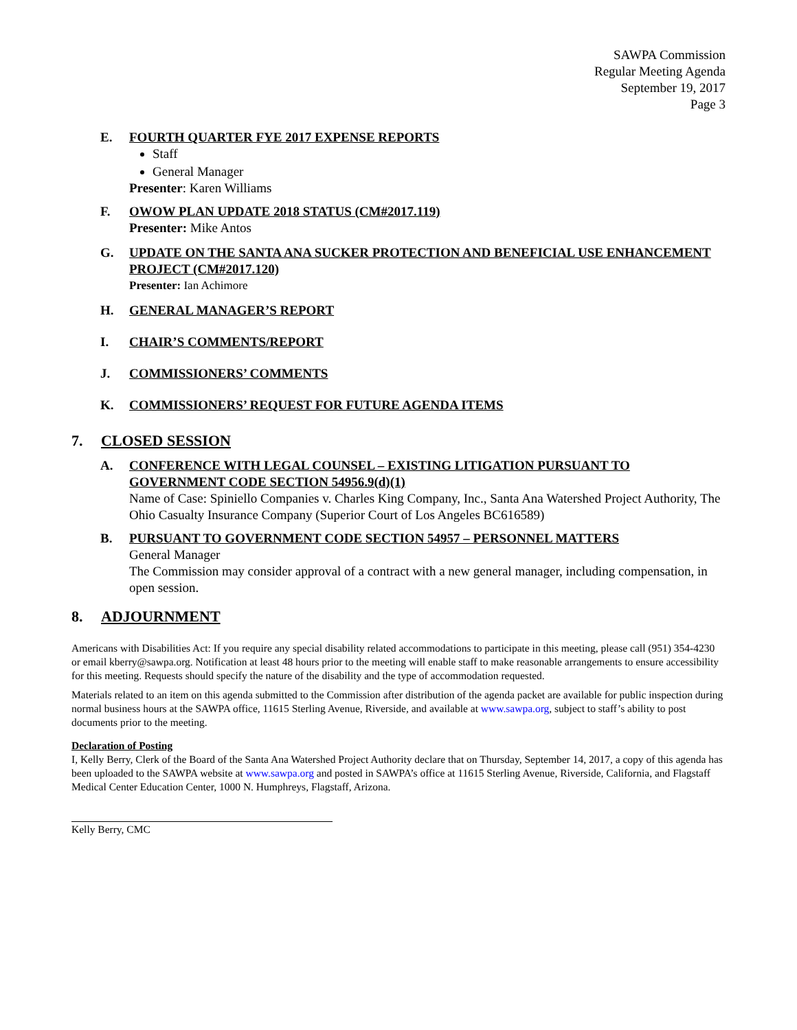SAWPA Commission
Regular Meeting Agenda
September 19, 2017
Page 3
E. FOURTH QUARTER FYE 2017 EXPENSE REPORTS
Staff
General Manager
Presenter: Karen Williams
F. OWOW PLAN UPDATE 2018 STATUS (CM#2017.119)
Presenter: Mike Antos
G. UPDATE ON THE SANTA ANA SUCKER PROTECTION AND BENEFICIAL USE ENHANCEMENT PROJECT (CM#2017.120)
Presenter: Ian Achimore
H. GENERAL MANAGER’S REPORT
I. CHAIR’S COMMENTS/REPORT
J. COMMISSIONERS’ COMMENTS
K. COMMISSIONERS’ REQUEST FOR FUTURE AGENDA ITEMS
7. CLOSED SESSION
A. CONFERENCE WITH LEGAL COUNSEL – EXISTING LITIGATION PURSUANT TO GOVERNMENT CODE SECTION 54956.9(d)(1)
Name of Case: Spiniello Companies v. Charles King Company, Inc., Santa Ana Watershed Project Authority, The Ohio Casualty Insurance Company (Superior Court of Los Angeles BC616589)
B. PURSUANT TO GOVERNMENT CODE SECTION 54957 – PERSONNEL MATTERS
General Manager
The Commission may consider approval of a contract with a new general manager, including compensation, in open session.
8. ADJOURNMENT
Americans with Disabilities Act: If you require any special disability related accommodations to participate in this meeting, please call (951) 354-4230 or email kberry@sawpa.org. Notification at least 48 hours prior to the meeting will enable staff to make reasonable arrangements to ensure accessibility for this meeting. Requests should specify the nature of the disability and the type of accommodation requested.
Materials related to an item on this agenda submitted to the Commission after distribution of the agenda packet are available for public inspection during normal business hours at the SAWPA office, 11615 Sterling Avenue, Riverside, and available at www.sawpa.org, subject to staff’s ability to post documents prior to the meeting.
Declaration of Posting
I, Kelly Berry, Clerk of the Board of the Santa Ana Watershed Project Authority declare that on Thursday, September 14, 2017, a copy of this agenda has been uploaded to the SAWPA website at www.sawpa.org and posted in SAWPA’s office at 11615 Sterling Avenue, Riverside, California, and Flagstaff Medical Center Education Center, 1000 N. Humphreys, Flagstaff, Arizona.
Kelly Berry, CMC